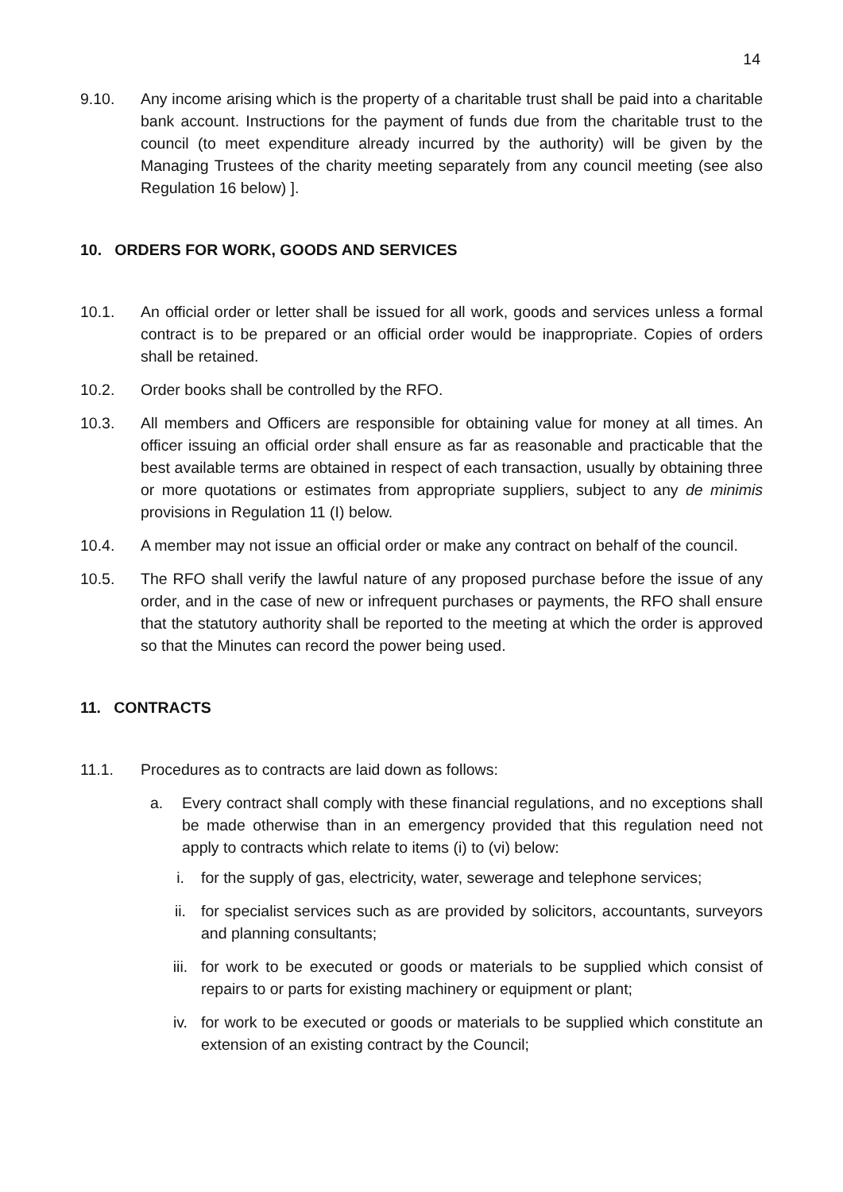14
9.10. Any income arising which is the property of a charitable trust shall be paid into a charitable bank account. Instructions for the payment of funds due from the charitable trust to the council (to meet expenditure already incurred by the authority) will be given by the Managing Trustees of the charity meeting separately from any council meeting (see also Regulation 16 below) ].
10. ORDERS FOR WORK, GOODS AND SERVICES
10.1. An official order or letter shall be issued for all work, goods and services unless a formal contract is to be prepared or an official order would be inappropriate. Copies of orders shall be retained.
10.2. Order books shall be controlled by the RFO.
10.3. All members and Officers are responsible for obtaining value for money at all times. An officer issuing an official order shall ensure as far as reasonable and practicable that the best available terms are obtained in respect of each transaction, usually by obtaining three or more quotations or estimates from appropriate suppliers, subject to any de minimis provisions in Regulation 11 (I) below.
10.4. A member may not issue an official order or make any contract on behalf of the council.
10.5. The RFO shall verify the lawful nature of any proposed purchase before the issue of any order, and in the case of new or infrequent purchases or payments, the RFO shall ensure that the statutory authority shall be reported to the meeting at which the order is approved so that the Minutes can record the power being used.
11. CONTRACTS
11.1. Procedures as to contracts are laid down as follows:
a. Every contract shall comply with these financial regulations, and no exceptions shall be made otherwise than in an emergency provided that this regulation need not apply to contracts which relate to items (i) to (vi) below:
i. for the supply of gas, electricity, water, sewerage and telephone services;
ii. for specialist services such as are provided by solicitors, accountants, surveyors and planning consultants;
iii. for work to be executed or goods or materials to be supplied which consist of repairs to or parts for existing machinery or equipment or plant;
iv. for work to be executed or goods or materials to be supplied which constitute an extension of an existing contract by the Council;